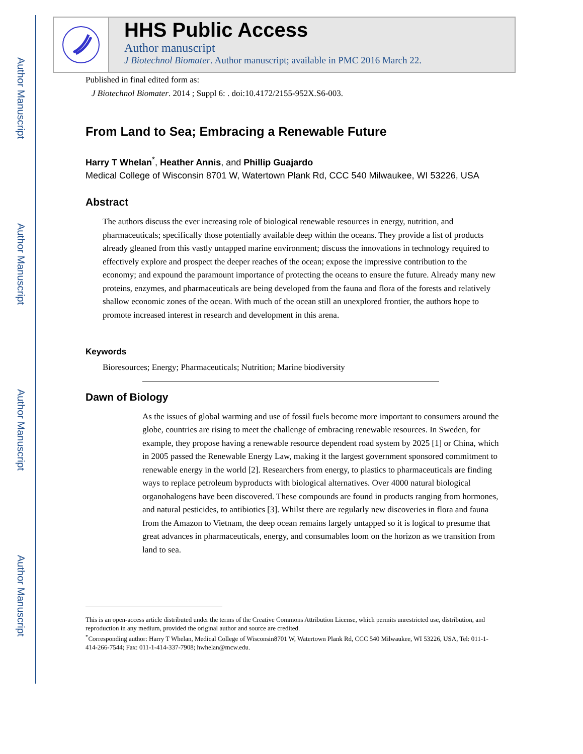Author Manuscript
Author Manuscript
Author Manuscript
Author Manuscript
HHS Public Access
Author manuscript
J Biotechnol Biomater. Author manuscript; available in PMC 2016 March 22.
Published in final edited form as:
J Biotechnol Biomater. 2014 ; Suppl 6: . doi:10.4172/2155-952X.S6-003.
From Land to Sea; Embracing a Renewable Future
Harry T Whelan<sup>*</sup>, Heather Annis, and Phillip Guajardo
Medical College of Wisconsin 8701 W, Watertown Plank Rd, CCC 540 Milwaukee, WI 53226, USA
Abstract
The authors discuss the ever increasing role of biological renewable resources in energy, nutrition, and pharmaceuticals; specifically those potentially available deep within the oceans. They provide a list of products already gleaned from this vastly untapped marine environment; discuss the innovations in technology required to effectively explore and prospect the deeper reaches of the ocean; expose the impressive contribution to the economy; and expound the paramount importance of protecting the oceans to ensure the future. Already many new proteins, enzymes, and pharmaceuticals are being developed from the fauna and flora of the forests and relatively shallow economic zones of the ocean. With much of the ocean still an unexplored frontier, the authors hope to promote increased interest in research and development in this arena.
Keywords
Bioresources; Energy; Pharmaceuticals; Nutrition; Marine biodiversity
Dawn of Biology
As the issues of global warming and use of fossil fuels become more important to consumers around the globe, countries are rising to meet the challenge of embracing renewable resources. In Sweden, for example, they propose having a renewable resource dependent road system by 2025 [1] or China, which in 2005 passed the Renewable Energy Law, making it the largest government sponsored commitment to renewable energy in the world [2]. Researchers from energy, to plastics to pharmaceuticals are finding ways to replace petroleum byproducts with biological alternatives. Over 4000 natural biological organohalogens have been discovered. These compounds are found in products ranging from hormones, and natural pesticides, to antibiotics [3]. Whilst there are regularly new discoveries in flora and fauna from the Amazon to Vietnam, the deep ocean remains largely untapped so it is logical to presume that great advances in pharmaceuticals, energy, and consumables loom on the horizon as we transition from land to sea.
This is an open-access article distributed under the terms of the Creative Commons Attribution License, which permits unrestricted use, distribution, and reproduction in any medium, provided the original author and source are credited.
<sup>*</sup> Corresponding author: Harry T Whelan, Medical College of Wisconsin8701 W, Watertown Plank Rd, CCC 540 Milwaukee, WI 53226, USA, Tel: 011-1-414-266-7544; Fax: 011-1-414-337-7908; hwhelan@mcw.edu.